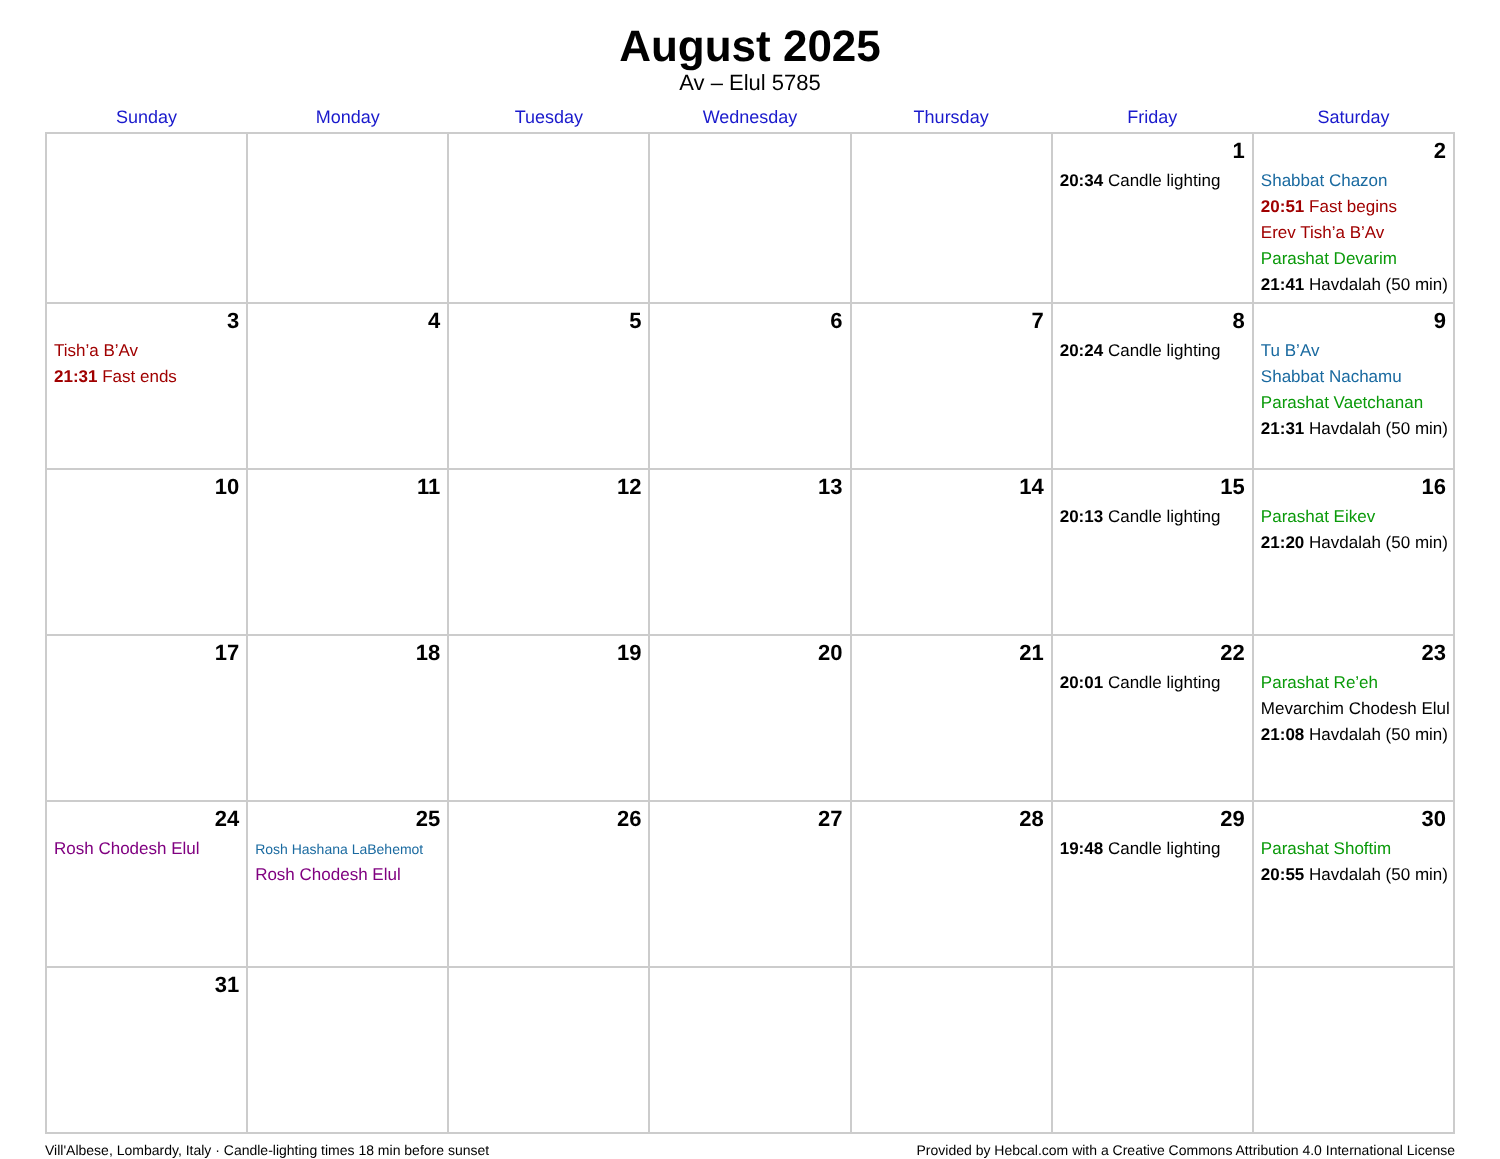August 2025
Av – Elul 5785
| Sunday | Monday | Tuesday | Wednesday | Thursday | Friday | Saturday |
| --- | --- | --- | --- | --- | --- | --- |
| | | | | | 1 20:34 Candle lighting | 2 Shabbat Chazon 20:51 Fast begins Erev Tish’a B’Av Parashat Devarim 21:41 Havdalah (50 min) |
| 3 Tish’a B’Av 21:31 Fast ends | 4 | 5 | 6 | 7 | 8 20:24 Candle lighting | 9 Tu B’Av Shabbat Nachamu Parashat Vaetchanan 21:31 Havdalah (50 min) |
| 10 | 11 | 12 | 13 | 14 | 15 20:13 Candle lighting | 16 Parashat Eikev 21:20 Havdalah (50 min) |
| 17 | 18 | 19 | 20 | 21 | 22 20:01 Candle lighting | 23 Parashat Re’eh Mevarchim Chodesh Elul 21:08 Havdalah (50 min) |
| 24 Rosh Chodesh Elul | 25 Rosh Hashana LaBehemot Rosh Chodesh Elul | 26 | 27 | 28 | 29 19:48 Candle lighting | 30 Parashat Shoftim 20:55 Havdalah (50 min) |
| 31 | | | | | | |
Vill'Albese, Lombardy, Italy · Candle-lighting times 18 min before sunset Provided by Hebcal.com with a Creative Commons Attribution 4.0 International License